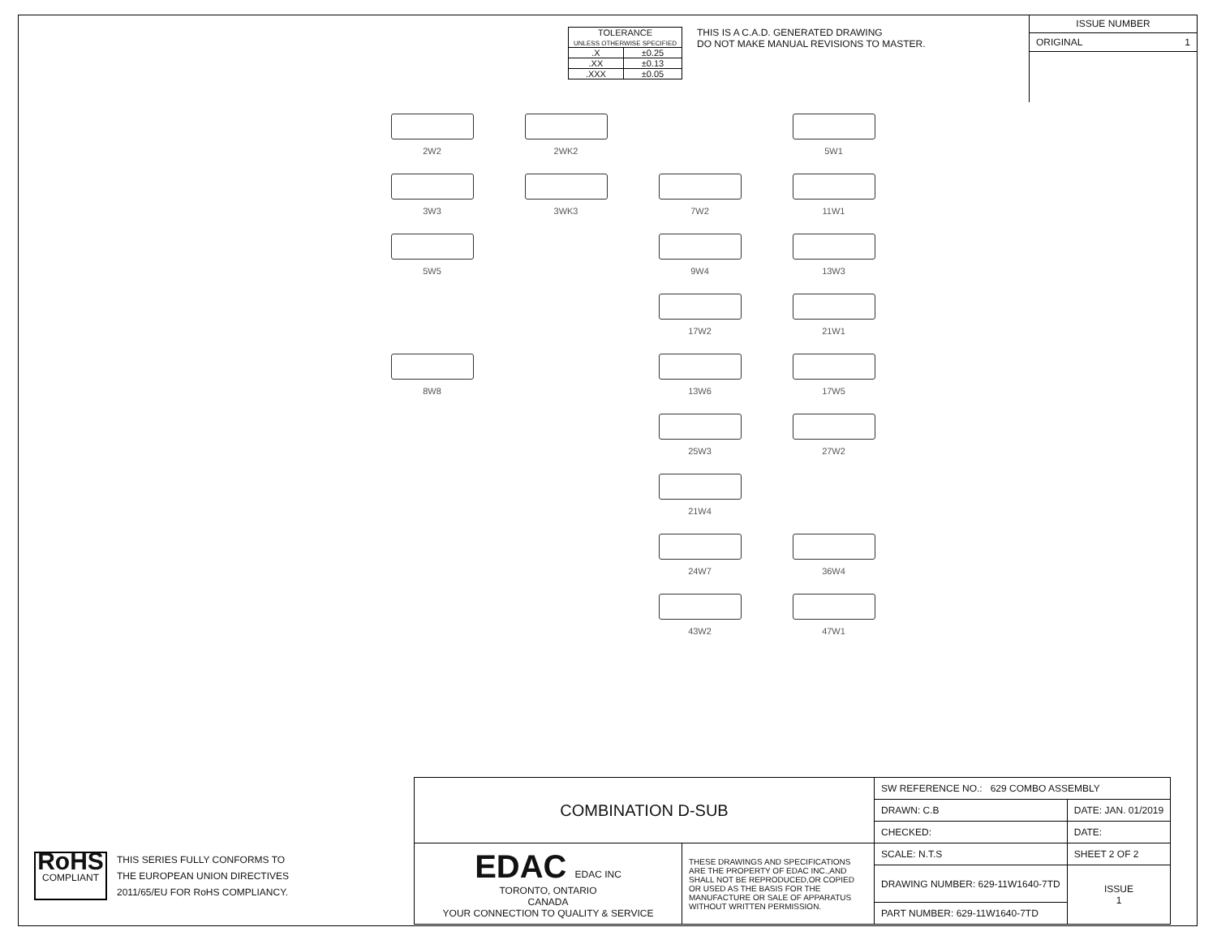| TOLERANCE UNLESS OTHERWISE SPECIFIED | |
| .X | ±0.25 |
| .XX | ±0.13 |
| .XXX | ±0.05 |
THIS IS A C.A.D. GENERATED DRAWING
DO NOT MAKE MANUAL REVISIONS TO MASTER.
ISSUE NUMBER
ORIGINAL 1
2W2
2WK2
5W1
3W3
3WK3
7W2
11W1
5W5
9W4
13W3
17W2
21W1
8W8
13W6
17W5
25W3
27W2
21W4
24W7
36W4
43W2
47W1
RoHS
COMPLIANT
THIS SERIES FULLY CONFORMS TO
THE EUROPEAN UNION DIRECTIVES
2011/65/EU FOR RoHS COMPLIANCY.
| COMBINATION D-SUB | | SW REFERENCE NO.: 629 COMBO ASSEMBLY | | |
| | | DRAWN: C.B | DATE: JAN. 01/2019 | |
| | | CHECKED: | DATE: | |
| EDAC EDAC INC TORONTO, ONTARIO CANADA YOUR CONNECTION TO QUALITY & SERVICE | THESE DRAWINGS AND SPECIFICATIONS ARE THE PROPERTY OF EDAC INC.,AND SHALL NOT BE REPRODUCED,OR COPIED OR USED AS THE BASIS FOR THE MANUFACTURE OR SALE OF APPARATUS WITHOUT WRITTEN PERMISSION. | SCALE: N.T.S | SHEET 2 OF 2 | |
| | | DRAWING NUMBER: 629-11W1640-7TD | | ISSUE 1 |
| | | PART NUMBER: 629-11W1640-7TD | | |